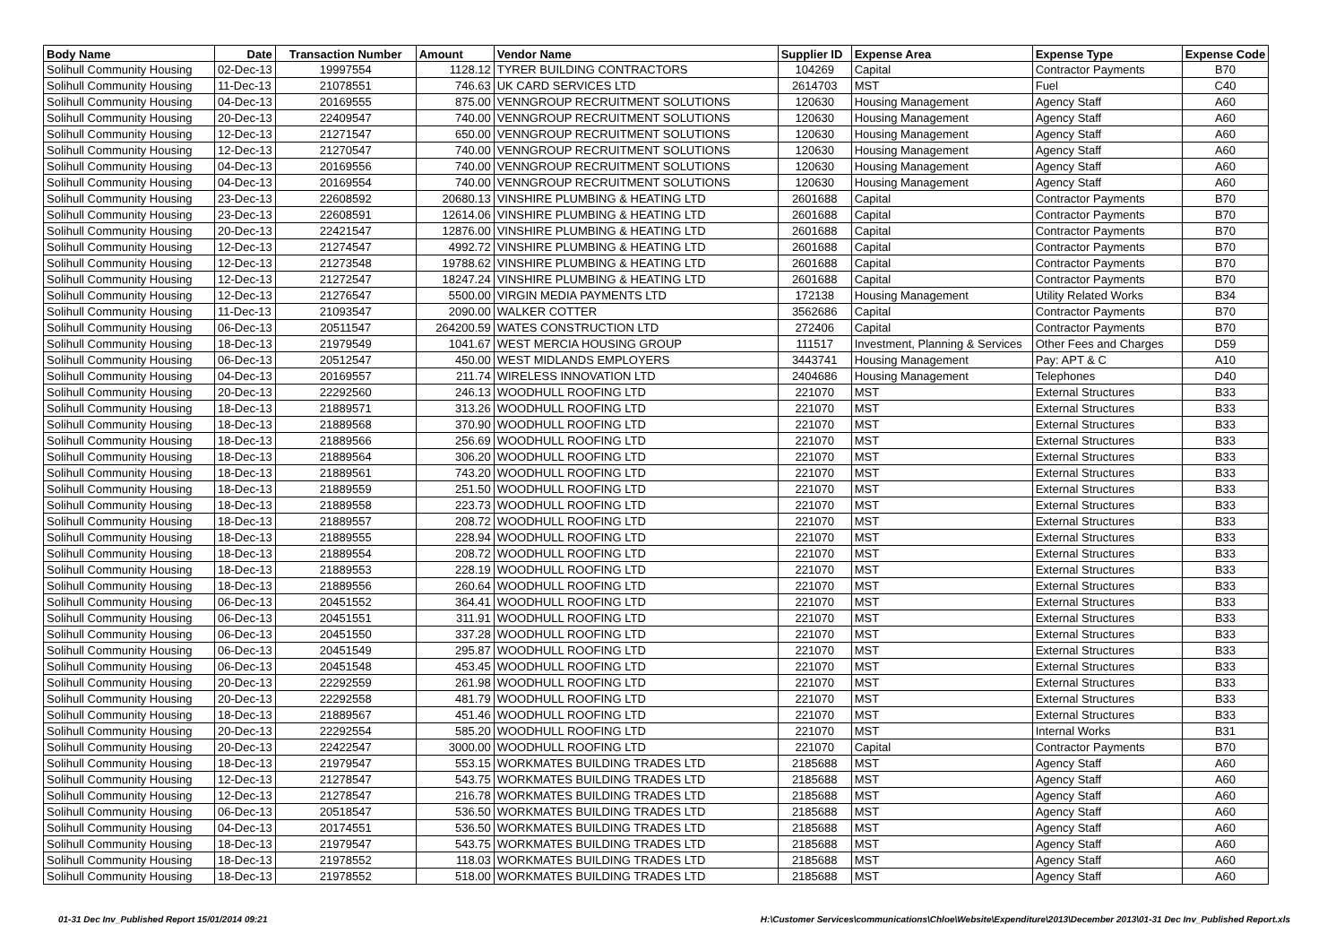| Body Name | Date | Transaction Number | Amount | Vendor Name | Supplier ID | Expense Area | Expense Type | Expense Code |
| --- | --- | --- | --- | --- | --- | --- | --- | --- |
| Solihull Community Housing | 02-Dec-13 | 19997554 | 1128.12 | TYRER BUILDING CONTRACTORS | 104269 | Capital | Contractor Payments | B70 |
| Solihull Community Housing | 11-Dec-13 | 21078551 | 746.63 | UK CARD SERVICES LTD | 2614703 | MST | Fuel | C40 |
| Solihull Community Housing | 04-Dec-13 | 20169555 | 875.00 | VENNGROUP RECRUITMENT SOLUTIONS | 120630 | Housing Management | Agency Staff | A60 |
| Solihull Community Housing | 20-Dec-13 | 22409547 | 740.00 | VENNGROUP RECRUITMENT SOLUTIONS | 120630 | Housing Management | Agency Staff | A60 |
| Solihull Community Housing | 12-Dec-13 | 21271547 | 650.00 | VENNGROUP RECRUITMENT SOLUTIONS | 120630 | Housing Management | Agency Staff | A60 |
| Solihull Community Housing | 12-Dec-13 | 21270547 | 740.00 | VENNGROUP RECRUITMENT SOLUTIONS | 120630 | Housing Management | Agency Staff | A60 |
| Solihull Community Housing | 04-Dec-13 | 20169556 | 740.00 | VENNGROUP RECRUITMENT SOLUTIONS | 120630 | Housing Management | Agency Staff | A60 |
| Solihull Community Housing | 04-Dec-13 | 20169554 | 740.00 | VENNGROUP RECRUITMENT SOLUTIONS | 120630 | Housing Management | Agency Staff | A60 |
| Solihull Community Housing | 23-Dec-13 | 22608592 | 20680.13 | VINSHIRE PLUMBING & HEATING LTD | 2601688 | Capital | Contractor Payments | B70 |
| Solihull Community Housing | 23-Dec-13 | 22608591 | 12614.06 | VINSHIRE PLUMBING & HEATING LTD | 2601688 | Capital | Contractor Payments | B70 |
| Solihull Community Housing | 20-Dec-13 | 22421547 | 12876.00 | VINSHIRE PLUMBING & HEATING LTD | 2601688 | Capital | Contractor Payments | B70 |
| Solihull Community Housing | 12-Dec-13 | 21274547 | 4992.72 | VINSHIRE PLUMBING & HEATING LTD | 2601688 | Capital | Contractor Payments | B70 |
| Solihull Community Housing | 12-Dec-13 | 21273548 | 19788.62 | VINSHIRE PLUMBING & HEATING LTD | 2601688 | Capital | Contractor Payments | B70 |
| Solihull Community Housing | 12-Dec-13 | 21272547 | 18247.24 | VINSHIRE PLUMBING & HEATING LTD | 2601688 | Capital | Contractor Payments | B70 |
| Solihull Community Housing | 12-Dec-13 | 21276547 | 5500.00 | VIRGIN MEDIA PAYMENTS LTD | 172138 | Housing Management | Utility Related Works | B34 |
| Solihull Community Housing | 11-Dec-13 | 21093547 | 2090.00 | WALKER COTTER | 3562686 | Capital | Contractor Payments | B70 |
| Solihull Community Housing | 06-Dec-13 | 20511547 | 264200.59 | WATES CONSTRUCTION LTD | 272406 | Capital | Contractor Payments | B70 |
| Solihull Community Housing | 18-Dec-13 | 21979549 | 1041.67 | WEST MERCIA HOUSING GROUP | 111517 | Investment, Planning & Services | Other Fees and Charges | D59 |
| Solihull Community Housing | 06-Dec-13 | 20512547 | 450.00 | WEST MIDLANDS EMPLOYERS | 3443741 | Housing Management | Pay: APT & C | A10 |
| Solihull Community Housing | 04-Dec-13 | 20169557 | 211.74 | WIRELESS INNOVATION LTD | 2404686 | Housing Management | Telephones | D40 |
| Solihull Community Housing | 20-Dec-13 | 22292560 | 246.13 | WOODHULL ROOFING LTD | 221070 | MST | External Structures | B33 |
| Solihull Community Housing | 18-Dec-13 | 21889571 | 313.26 | WOODHULL ROOFING LTD | 221070 | MST | External Structures | B33 |
| Solihull Community Housing | 18-Dec-13 | 21889568 | 370.90 | WOODHULL ROOFING LTD | 221070 | MST | External Structures | B33 |
| Solihull Community Housing | 18-Dec-13 | 21889566 | 256.69 | WOODHULL ROOFING LTD | 221070 | MST | External Structures | B33 |
| Solihull Community Housing | 18-Dec-13 | 21889564 | 306.20 | WOODHULL ROOFING LTD | 221070 | MST | External Structures | B33 |
| Solihull Community Housing | 18-Dec-13 | 21889561 | 743.20 | WOODHULL ROOFING LTD | 221070 | MST | External Structures | B33 |
| Solihull Community Housing | 18-Dec-13 | 21889559 | 251.50 | WOODHULL ROOFING LTD | 221070 | MST | External Structures | B33 |
| Solihull Community Housing | 18-Dec-13 | 21889558 | 223.73 | WOODHULL ROOFING LTD | 221070 | MST | External Structures | B33 |
| Solihull Community Housing | 18-Dec-13 | 21889557 | 208.72 | WOODHULL ROOFING LTD | 221070 | MST | External Structures | B33 |
| Solihull Community Housing | 18-Dec-13 | 21889555 | 228.94 | WOODHULL ROOFING LTD | 221070 | MST | External Structures | B33 |
| Solihull Community Housing | 18-Dec-13 | 21889554 | 208.72 | WOODHULL ROOFING LTD | 221070 | MST | External Structures | B33 |
| Solihull Community Housing | 18-Dec-13 | 21889553 | 228.19 | WOODHULL ROOFING LTD | 221070 | MST | External Structures | B33 |
| Solihull Community Housing | 18-Dec-13 | 21889556 | 260.64 | WOODHULL ROOFING LTD | 221070 | MST | External Structures | B33 |
| Solihull Community Housing | 06-Dec-13 | 20451552 | 364.41 | WOODHULL ROOFING LTD | 221070 | MST | External Structures | B33 |
| Solihull Community Housing | 06-Dec-13 | 20451551 | 311.91 | WOODHULL ROOFING LTD | 221070 | MST | External Structures | B33 |
| Solihull Community Housing | 06-Dec-13 | 20451550 | 337.28 | WOODHULL ROOFING LTD | 221070 | MST | External Structures | B33 |
| Solihull Community Housing | 06-Dec-13 | 20451549 | 295.87 | WOODHULL ROOFING LTD | 221070 | MST | External Structures | B33 |
| Solihull Community Housing | 06-Dec-13 | 20451548 | 453.45 | WOODHULL ROOFING LTD | 221070 | MST | External Structures | B33 |
| Solihull Community Housing | 20-Dec-13 | 22292559 | 261.98 | WOODHULL ROOFING LTD | 221070 | MST | External Structures | B33 |
| Solihull Community Housing | 20-Dec-13 | 22292558 | 481.79 | WOODHULL ROOFING LTD | 221070 | MST | External Structures | B33 |
| Solihull Community Housing | 18-Dec-13 | 21889567 | 451.46 | WOODHULL ROOFING LTD | 221070 | MST | External Structures | B33 |
| Solihull Community Housing | 20-Dec-13 | 22292554 | 585.20 | WOODHULL ROOFING LTD | 221070 | MST | Internal Works | B31 |
| Solihull Community Housing | 20-Dec-13 | 22422547 | 3000.00 | WOODHULL ROOFING LTD | 221070 | Capital | Contractor Payments | B70 |
| Solihull Community Housing | 18-Dec-13 | 21979547 | 553.15 | WORKMATES BUILDING TRADES LTD | 2185688 | MST | Agency Staff | A60 |
| Solihull Community Housing | 12-Dec-13 | 21278547 | 543.75 | WORKMATES BUILDING TRADES LTD | 2185688 | MST | Agency Staff | A60 |
| Solihull Community Housing | 12-Dec-13 | 21278547 | 216.78 | WORKMATES BUILDING TRADES LTD | 2185688 | MST | Agency Staff | A60 |
| Solihull Community Housing | 06-Dec-13 | 20518547 | 536.50 | WORKMATES BUILDING TRADES LTD | 2185688 | MST | Agency Staff | A60 |
| Solihull Community Housing | 04-Dec-13 | 20174551 | 536.50 | WORKMATES BUILDING TRADES LTD | 2185688 | MST | Agency Staff | A60 |
| Solihull Community Housing | 18-Dec-13 | 21979547 | 543.75 | WORKMATES BUILDING TRADES LTD | 2185688 | MST | Agency Staff | A60 |
| Solihull Community Housing | 18-Dec-13 | 21978552 | 118.03 | WORKMATES BUILDING TRADES LTD | 2185688 | MST | Agency Staff | A60 |
| Solihull Community Housing | 18-Dec-13 | 21978552 | 518.00 | WORKMATES BUILDING TRADES LTD | 2185688 | MST | Agency Staff | A60 |
01-31 Dec Inv_Published Report 15/01/2014 09:21 H:\Customer Services\communications\Chloe\Website\Expenditure\2013\December 2013\01-31 Dec Inv_Published Report.xls